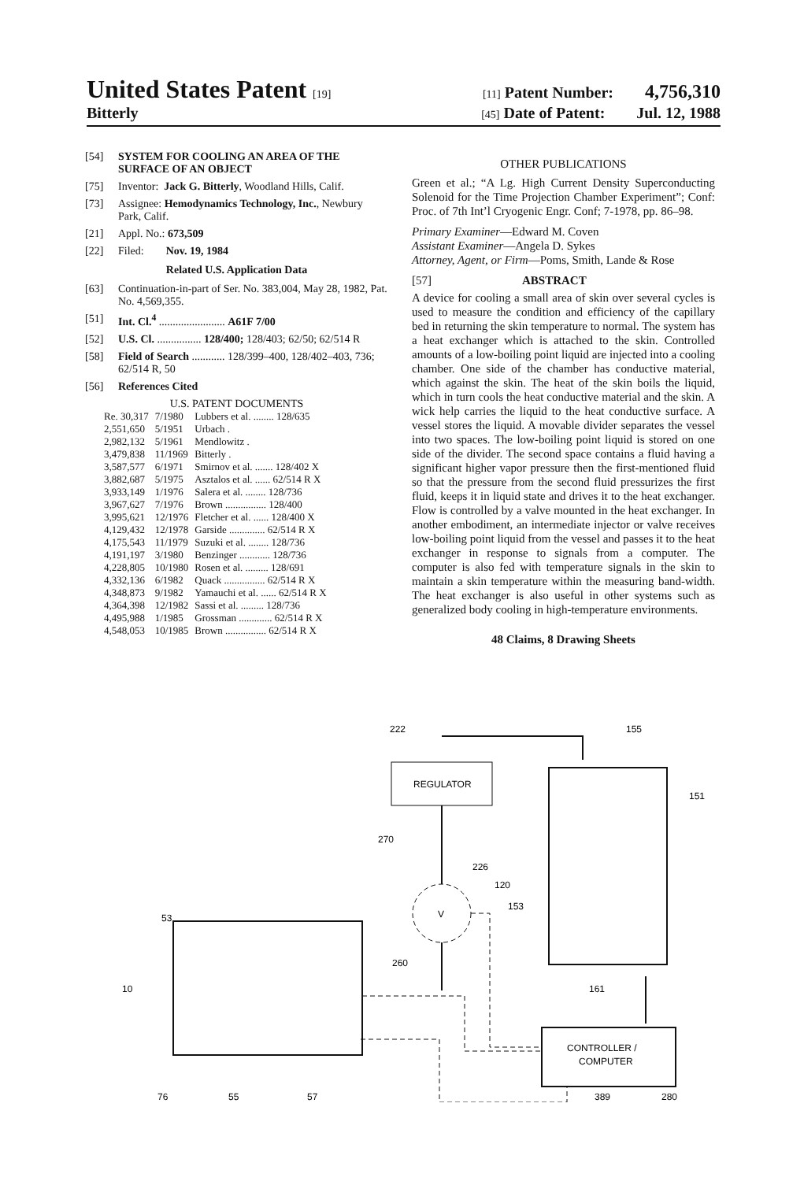United States Patent [19] [11] Patent Number: 4,756,310
Bitterly [45] Date of Patent: Jul. 12, 1988
[54] SYSTEM FOR COOLING AN AREA OF THE SURFACE OF AN OBJECT
[75] Inventor: Jack G. Bitterly, Woodland Hills, Calif.
[73] Assignee: Hemodynamics Technology, Inc., Newbury Park, Calif.
[21] Appl. No.: 673,509
[22] Filed: Nov. 19, 1984
Related U.S. Application Data
[63] Continuation-in-part of Ser. No. 383,004, May 28, 1982, Pat. No. 4,569,355.
[51] Int. Cl.<sup>4</sup> ........................ A61F 7/00
[52] U.S. Cl. ................ 128/400; 128/403; 62/50; 62/514 R
[58] Field of Search ............ 128/399–400, 128/402–403, 736; 62/514 R, 50
[56] References Cited
U.S. PATENT DOCUMENTS
| Re. 30,317 | 7/1980 | Lubbers et al. ........ 128/635 |
| 2,551,650 | 5/1951 | Urbach . |
| 2,982,132 | 5/1961 | Mendlowitz . |
| 3,479,838 | 11/1969 | Bitterly . |
| 3,587,577 | 6/1971 | Smirnov et al. ....... 128/402 X |
| 3,882,687 | 5/1975 | Asztalos et al. ...... 62/514 R X |
| 3,933,149 | 1/1976 | Salera et al. ........ 128/736 |
| 3,967,627 | 7/1976 | Brown ................ 128/400 |
| 3,995,621 | 12/1976 | Fletcher et al. ...... 128/400 X |
| 4,129,432 | 12/1978 | Garside .............. 62/514 R X |
| 4,175,543 | 11/1979 | Suzuki et al. ........ 128/736 |
| 4,191,197 | 3/1980 | Benzinger ............ 128/736 |
| 4,228,805 | 10/1980 | Rosen et al. ......... 128/691 |
| 4,332,136 | 6/1982 | Quack ................ 62/514 R X |
| 4,348,873 | 9/1982 | Yamauchi et al. ...... 62/514 R X |
| 4,364,398 | 12/1982 | Sassi et al. ......... 128/736 |
| 4,495,988 | 1/1985 | Grossman ............. 62/514 R X |
| 4,548,053 | 10/1985 | Brown ................ 62/514 R X |
OTHER PUBLICATIONS
Green et al.; “A Lg. High Current Density Superconducting Solenoid for the Time Projection Chamber Experiment”; Conf: Proc. of 7th Int’l Cryogenic Engr. Conf; 7-1978, pp. 86–98.
Primary Examiner—Edward M. Coven
Assistant Examiner—Angela D. Sykes
Attorney, Agent, or Firm—Poms, Smith, Lande & Rose
[57] ABSTRACT
A device for cooling a small area of skin over several cycles is used to measure the condition and efficiency of the capillary bed in returning the skin temperature to normal. The system has a heat exchanger which is attached to the skin. Controlled amounts of a low-boiling point liquid are injected into a cooling chamber. One side of the chamber has conductive material, which against the skin. The heat of the skin boils the liquid, which in turn cools the heat conductive material and the skin. A wick help carries the liquid to the heat conductive surface. A vessel stores the liquid. A movable divider separates the vessel into two spaces. The low-boiling point liquid is stored on one side of the divider. The second space contains a fluid having a significant higher vapor pressure then the first-mentioned fluid so that the pressure from the second fluid pressurizes the first fluid, keeps it in liquid state and drives it to the heat exchanger. Flow is controlled by a valve mounted in the heat exchanger. In another embodiment, an intermediate injector or valve receives low-boiling point liquid from the vessel and passes it to the heat exchanger in response to signals from a computer. The computer is also fed with temperature signals in the skin to maintain a skin temperature within the measuring band-width. The heat exchanger is also useful in other systems such as generalized body cooling in high-temperature environments.
48 Claims, 8 Drawing Sheets
REGULATOR
V
CONTROLLER /
COMPUTER
222
155
270
226
120
153
151
260
161
53
10
76
55
57
389
280